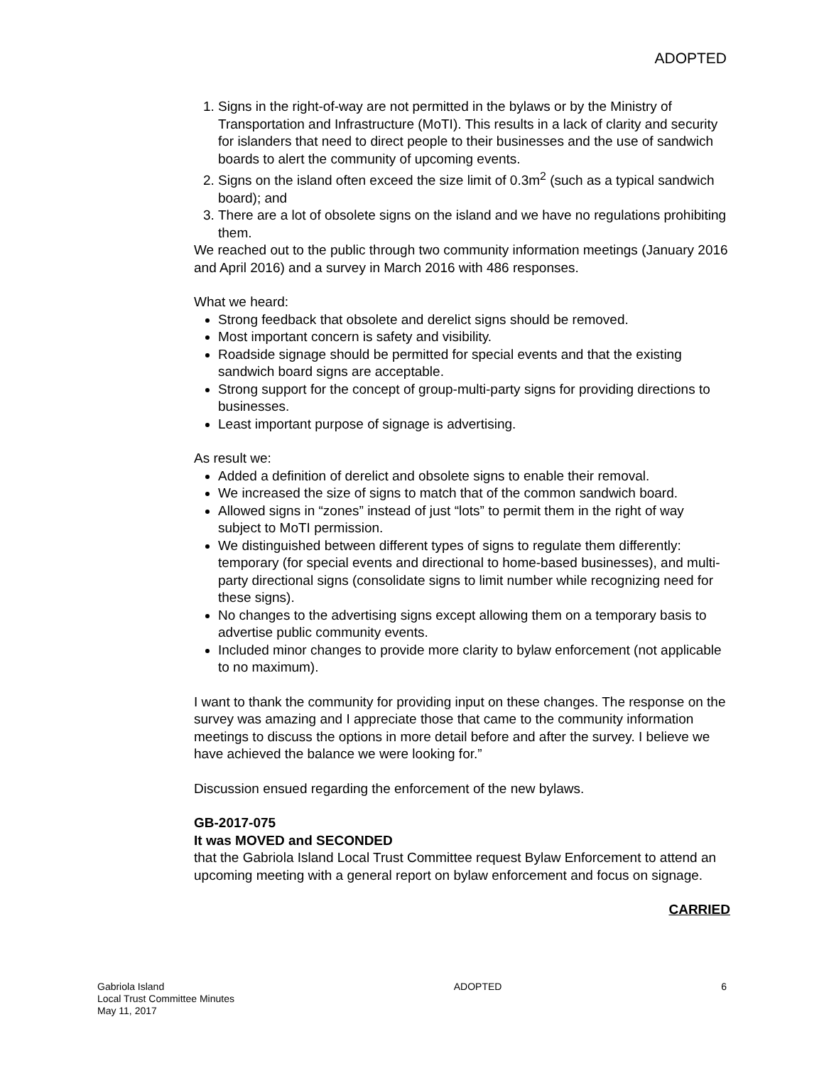ADOPTED
1. Signs in the right-of-way are not permitted in the bylaws or by the Ministry of Transportation and Infrastructure (MoTI). This results in a lack of clarity and security for islanders that need to direct people to their businesses and the use of sandwich boards to alert the community of upcoming events.
2. Signs on the island often exceed the size limit of 0.3m<sup>2</sup> (such as a typical sandwich board); and
3. There are a lot of obsolete signs on the island and we have no regulations prohibiting them.
We reached out to the public through two community information meetings (January 2016 and April 2016) and a survey in March 2016 with 486 responses.
What we heard:
Strong feedback that obsolete and derelict signs should be removed.
Most important concern is safety and visibility.
Roadside signage should be permitted for special events and that the existing sandwich board signs are acceptable.
Strong support for the concept of group-multi-party signs for providing directions to businesses.
Least important purpose of signage is advertising.
As result we:
Added a definition of derelict and obsolete signs to enable their removal.
We increased the size of signs to match that of the common sandwich board.
Allowed signs in “zones” instead of just “lots” to permit them in the right of way subject to MoTI permission.
We distinguished between different types of signs to regulate them differently: temporary (for special events and directional to home-based businesses), and multi-party directional signs (consolidate signs to limit number while recognizing need for these signs).
No changes to the advertising signs except allowing them on a temporary basis to advertise public community events.
Included minor changes to provide more clarity to bylaw enforcement (not applicable to no maximum).
I want to thank the community for providing input on these changes. The response on the survey was amazing and I appreciate those that came to the community information meetings to discuss the options in more detail before and after the survey. I believe we have achieved the balance we were looking for.”
Discussion ensued regarding the enforcement of the new bylaws.
GB-2017-075
It was MOVED and SECONDED
that the Gabriola Island Local Trust Committee request Bylaw Enforcement to attend an upcoming meeting with a general report on bylaw enforcement and focus on signage.
CARRIED
Gabriola Island
Local Trust Committee Minutes
May 11, 2017
ADOPTED 6